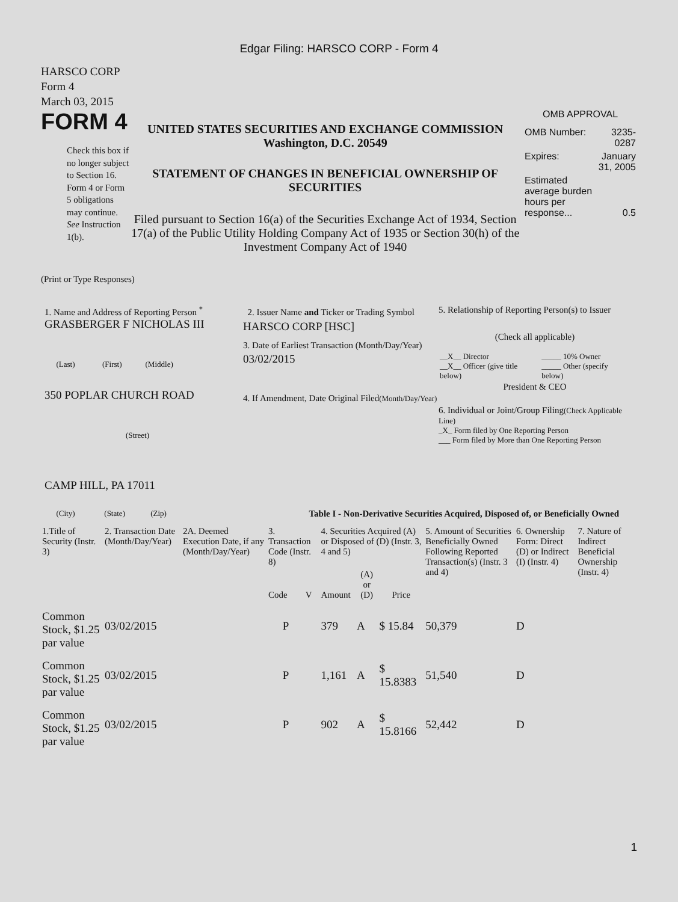Edgar Filing: HARSCO CORP - Form 4
HARSCO CORP
Form 4
March 03, 2015
FORM 4
Check this box if no longer subject to Section 16. Form 4 or Form 5 obligations may continue. See Instruction 1(b).
UNITED STATES SECURITIES AND EXCHANGE COMMISSION
Washington, D.C. 20549
STATEMENT OF CHANGES IN BENEFICIAL OWNERSHIP OF SECURITIES
Filed pursuant to Section 16(a) of the Securities Exchange Act of 1934, Section 17(a) of the Public Utility Holding Company Act of 1935 or Section 30(h) of the Investment Company Act of 1940
OMB APPROVAL
| OMB Number: | 3235-0287 |
| Expires: | January 31, 2005 |
| Estimated average burden hours per response... | 0.5 |
(Print or Type Responses)
1. Name and Address of Reporting Person <sup>*</sup>
GRASBERGER F NICHOLAS III
(Last) (First) (Middle)
350 POPLAR CHURCH ROAD
(Street)
CAMP HILL, PA 17011
(City) (State) (Zip)
2. Issuer Name and Ticker or Trading Symbol
HARSCO CORP [HSC]
3. Date of Earliest Transaction (Month/Day/Year)
03/02/2015
4. If Amendment, Date Original Filed(Month/Day/Year)
5. Relationship of Reporting Person(s) to Issuer
(Check all applicable)
| __X__ Director __X__ Officer (give title below) | _____ 10% Owner _____ Other (specify below) |
President & CEO
6. Individual or Joint/Group Filing(Check Applicable Line)
_X_ Form filed by One Reporting Person
___ Form filed by More than One Reporting Person
Table I - Non-Derivative Securities Acquired, Disposed of, or Beneficially Owned
| 1.Title of Security (Instr. 3) | 2. Transaction Date (Month/Day/Year) | 2A. Deemed Execution Date, if any (Month/Day/Year) | 3. Transaction Code (Instr. 8) | | 4. Securities Acquired (A) or Disposed of (D) (Instr. 3, 4 and 5) | | | 5. Amount of Securities Beneficially Owned Following Reported Transaction(s) (Instr. 3 and 4) | 6. Ownership Form: Direct (D) or Indirect (I) (Instr. 4) | 7. Nature of Indirect Beneficial Ownership (Instr. 4) |
| --- | --- | --- | --- | --- | --- | --- | --- | --- | --- | --- |
| | | | Code | V | Amount | (A) or (D) | Price | | | |
| Common Stock, $1.25 par value | 03/02/2015 | | P | | 379 | A | $ 15.84 | 50,379 | D | |
| Common Stock, $1.25 par value | 03/02/2015 | | P | | 1,161 | A | $ 15.8383 | 51,540 | D | |
| Common Stock, $1.25 par value | 03/02/2015 | | P | | 902 | A | $ 15.8166 | 52,442 | D | |
1